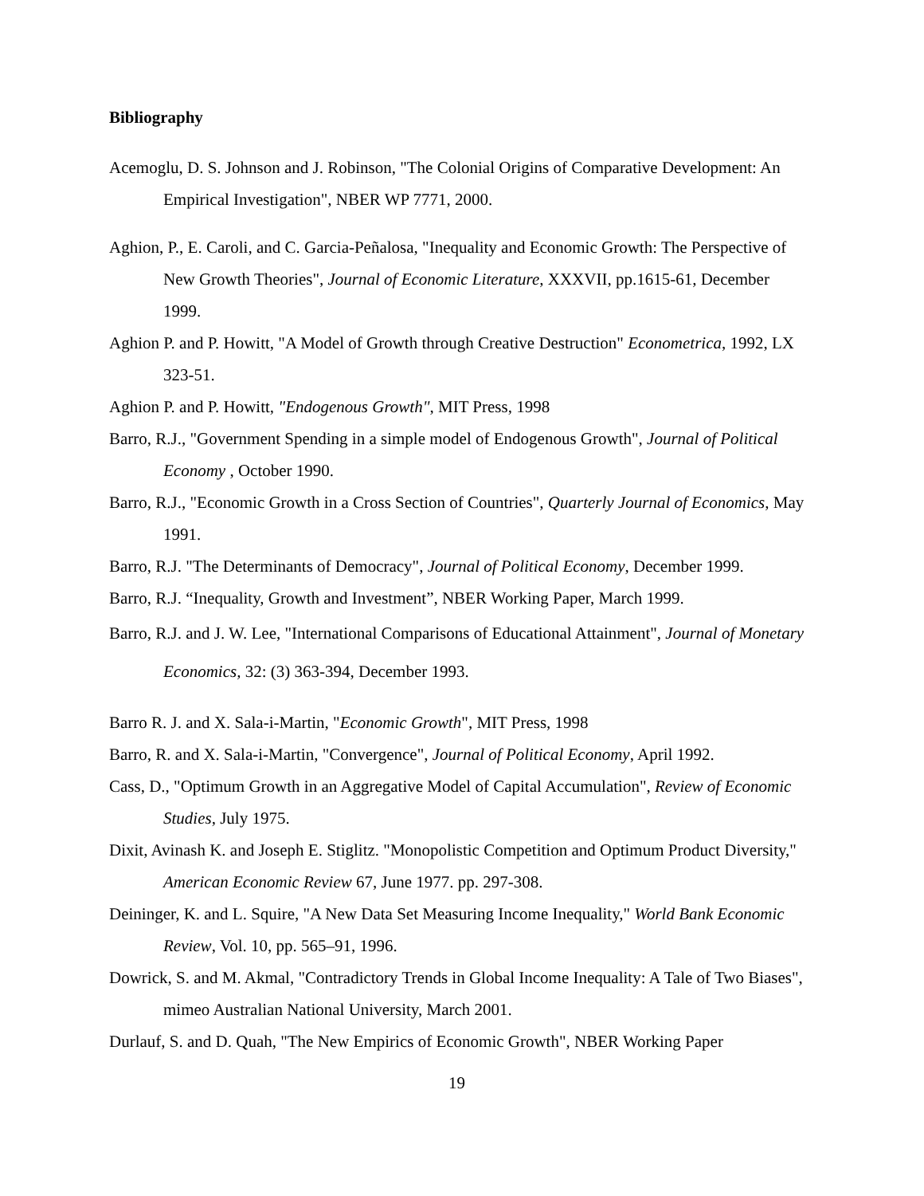Bibliography
Acemoglu, D. S. Johnson and J. Robinson, "The Colonial Origins of Comparative Development: An Empirical Investigation", NBER WP 7771, 2000.
Aghion, P., E. Caroli, and C. Garcia-Peñalosa, "Inequality and Economic Growth: The Perspective of New Growth Theories", Journal of Economic Literature, XXXVII, pp.1615-61, December 1999.
Aghion P. and P. Howitt, "A Model of Growth through Creative Destruction" Econometrica, 1992, LX 323-51.
Aghion P. and P. Howitt, "Endogenous Growth", MIT Press, 1998
Barro, R.J., "Government Spending in a simple model of Endogenous Growth", Journal of Political Economy , October 1990.
Barro, R.J., "Economic Growth in a Cross Section of Countries", Quarterly Journal of Economics, May 1991.
Barro, R.J. "The Determinants of Democracy", Journal of Political Economy, December 1999.
Barro, R.J. “Inequality, Growth and Investment”, NBER Working Paper, March 1999.
Barro, R.J. and J. W. Lee, "International Comparisons of Educational Attainment", Journal of Monetary Economics, 32: (3) 363-394, December 1993.
Barro R. J. and X. Sala-i-Martin, "Economic Growth", MIT Press, 1998
Barro, R. and X. Sala-i-Martin, "Convergence", Journal of Political Economy, April 1992.
Cass, D., "Optimum Growth in an Aggregative Model of Capital Accumulation", Review of Economic Studies, July 1975.
Dixit, Avinash K. and Joseph E. Stiglitz. "Monopolistic Competition and Optimum Product Diversity," American Economic Review 67, June 1977. pp. 297-308.
Deininger, K. and L. Squire, "A New Data Set Measuring Income Inequality," World Bank Economic Review, Vol. 10, pp. 565–91, 1996.
Dowrick, S. and M. Akmal, "Contradictory Trends in Global Income Inequality: A Tale of Two Biases", mimeo Australian National University, March 2001.
Durlauf, S. and D. Quah, "The New Empirics of Economic Growth", NBER Working Paper
19